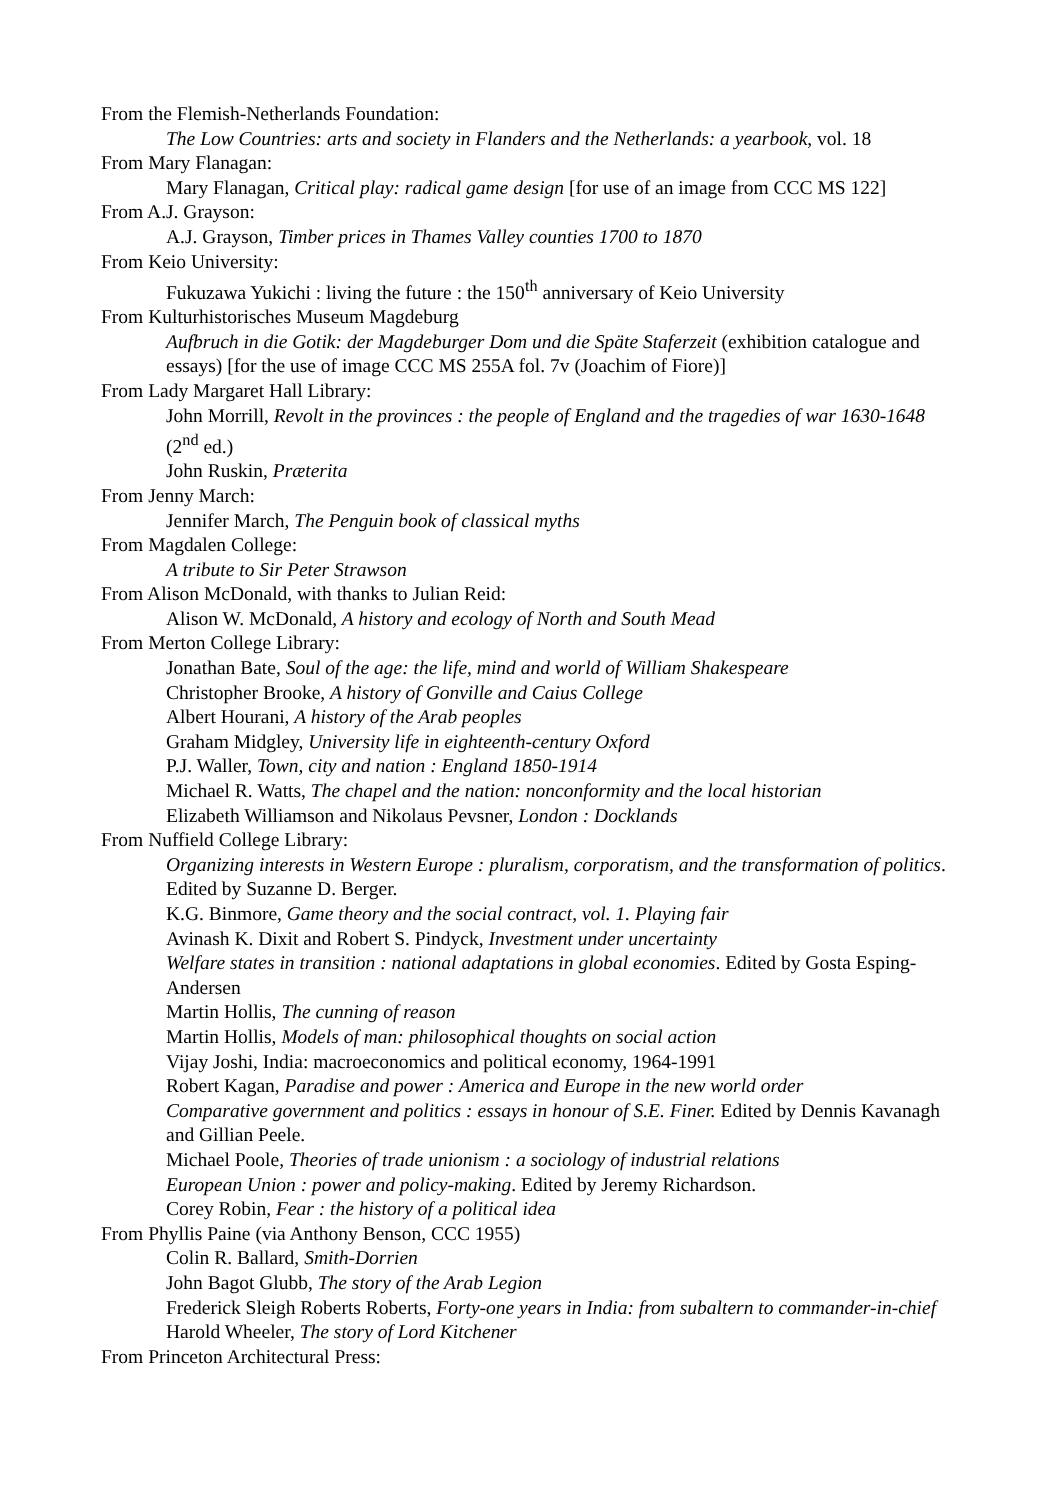From the Flemish-Netherlands Foundation:
The Low Countries: arts and society in Flanders and the Netherlands: a yearbook, vol. 18
From Mary Flanagan:
Mary Flanagan, Critical play: radical game design [for use of an image from CCC MS 122]
From A.J. Grayson:
A.J. Grayson, Timber prices in Thames Valley counties 1700 to 1870
From Keio University:
Fukuzawa Yukichi : living the future : the 150<sup>th</sup> anniversary of Keio University
From Kulturhistorisches Museum Magdeburg
Aufbruch in die Gotik: der Magdeburger Dom und die Späte Staferzeit (exhibition catalogue and essays) [for the use of image CCC MS 255A fol. 7v (Joachim of Fiore)]
From Lady Margaret Hall Library:
John Morrill, Revolt in the provinces : the people of England and the tragedies of war 1630-1648 (2<sup>nd</sup> ed.)
John Ruskin, Præterita
From Jenny March:
Jennifer March, The Penguin book of classical myths
From Magdalen College:
A tribute to Sir Peter Strawson
From Alison McDonald, with thanks to Julian Reid:
Alison W. McDonald, A history and ecology of North and South Mead
From Merton College Library:
Jonathan Bate, Soul of the age: the life, mind and world of William Shakespeare
Christopher Brooke, A history of Gonville and Caius College
Albert Hourani, A history of the Arab peoples
Graham Midgley, University life in eighteenth-century Oxford
P.J. Waller, Town, city and nation : England 1850-1914
Michael R. Watts, The chapel and the nation: nonconformity and the local historian
Elizabeth Williamson and Nikolaus Pevsner, London : Docklands
From Nuffield College Library:
Organizing interests in Western Europe : pluralism, corporatism, and the transformation of politics. Edited by Suzanne D. Berger.
K.G. Binmore, Game theory and the social contract, vol. 1. Playing fair
Avinash K. Dixit and Robert S. Pindyck, Investment under uncertainty
Welfare states in transition : national adaptations in global economies. Edited by Gosta Esping-Andersen
Martin Hollis, The cunning of reason
Martin Hollis, Models of man: philosophical thoughts on social action
Vijay Joshi, India: macroeconomics and political economy, 1964-1991
Robert Kagan, Paradise and power : America and Europe in the new world order
Comparative government and politics : essays in honour of S.E. Finer. Edited by Dennis Kavanagh and Gillian Peele.
Michael Poole, Theories of trade unionism : a sociology of industrial relations
European Union : power and policy-making. Edited by Jeremy Richardson.
Corey Robin, Fear : the history of a political idea
From Phyllis Paine (via Anthony Benson, CCC 1955)
Colin R. Ballard, Smith-Dorrien
John Bagot Glubb, The story of the Arab Legion
Frederick Sleigh Roberts Roberts, Forty-one years in India: from subaltern to commander-in-chief
Harold Wheeler, The story of Lord Kitchener
From Princeton Architectural Press: